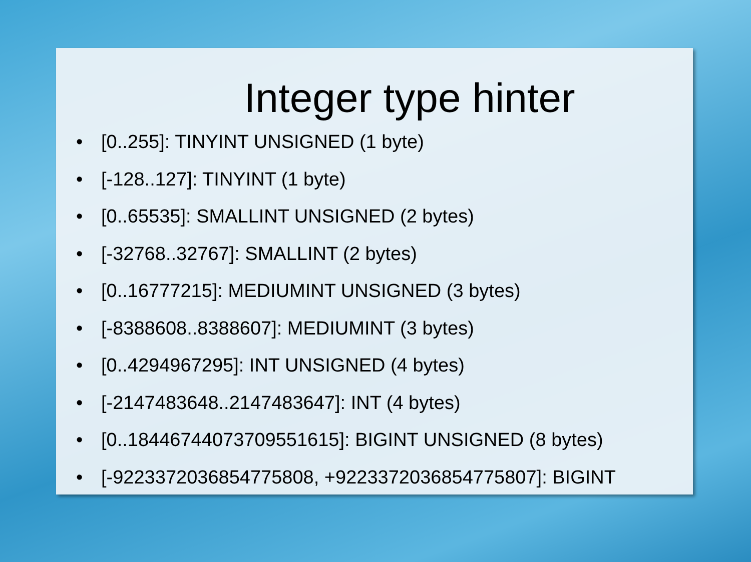Integer type hinter
• [0..255]: TINYINT UNSIGNED (1 byte)
• [-128..127]: TINYINT (1 byte)
• [0..65535]: SMALLINT UNSIGNED (2 bytes)
• [-32768..32767]: SMALLINT (2 bytes)
• [0..16777215]: MEDIUMINT UNSIGNED (3 bytes)
• [-8388608..8388607]: MEDIUMINT (3 bytes)
• [0..4294967295]: INT UNSIGNED (4 bytes)
• [-2147483648..2147483647]: INT (4 bytes)
• [0..18446744073709551615]: BIGINT UNSIGNED (8 bytes)
• [-9223372036854775808, +9223372036854775807]: BIGINT